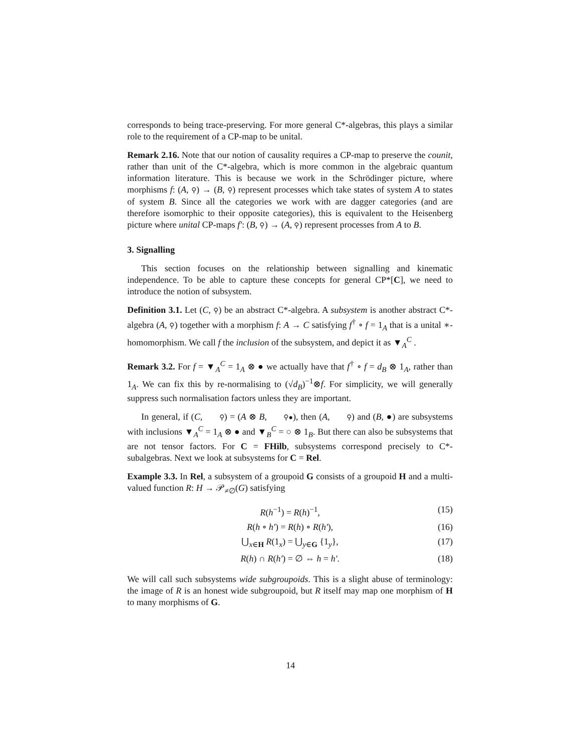corresponds to being trace-preserving. For more general C*-algebras, this plays a similar role to the requirement of a CP-map to be unital.
Remark 2.16. Note that our notion of causality requires a CP-map to preserve the counit, rather than unit of the C*-algebra, which is more common in the algebraic quantum information literature. This is because we work in the Schrödinger picture, where morphisms f: (A, ⚲) → (B, ⚲) represent processes which take states of system A to states of system B. Since all the categories we work with are dagger categories (and are therefore isomorphic to their opposite categories), this is equivalent to the Heisenberg picture where unital CP-maps f′: (B, ⚲) → (A, ⚲) represent processes from A to B.
3. Signalling
This section focuses on the relationship between signalling and kinematic independence. To be able to capture these concepts for general CP*[C], we need to introduce the notion of subsystem.
Definition 3.1. Let (C, ⚲) be an abstract C*-algebra. A subsystem is another abstract C*-algebra (A, ⚲) together with a morphism f: A → C satisfying f<sup>†</sup> ∘ f = 1<sub>A</sub> that is a unital ∗-homomorphism. We call f the inclusion of the subsystem, and depict it as ▼<sub>A</sub><sup>C</sup> .
Remark 3.2. For f = ▼<sub>A</sub><sup>C</sup> = 1<sub>A</sub> ⊗ ● we actually have that f<sup>†</sup> ∘ f = d<sub>B</sub> ⊗ 1<sub>A</sub>, rather than 1<sub>A</sub>. We can fix this by re-normalising to (√d<sub>B</sub>)<sup>−1</sup>⊗f. For simplicity, we will generally suppress such normalisation factors unless they are important.
In general, if (C, ⚲) = (A ⊗ B, ⚲●), then (A, ⚲) and (B, ●) are subsystems with inclusions ▼<sub>A</sub><sup>C</sup> = 1<sub>A</sub> ⊗ ● and ▼<sub>B</sub><sup>C</sup> = ○ ⊗ 1<sub>B</sub>. But there can also be subsystems that are not tensor factors. For C = FHilb, subsystems correspond precisely to C*-subalgebras. Next we look at subsystems for C = Rel.
Example 3.3. In Rel, a subsystem of a groupoid G consists of a groupoid H and a multi-valued function R: H → 𝒫<sub>≠∅</sub>(G) satisfying
R(h<sup>−1</sup>) = R(h)<sup>−1</sup>, (15)
R(h ∘ h′) = R(h) ∘ R(h′), (16)
⋃<sub>x∈H</sub> R(1<sub>x</sub>) = ⋃<sub>y∈G</sub> {1<sub>y</sub>}, (17)
R(h) ∩ R(h′) = ∅ ⇔ h = h′. (18)
We will call such subsystems wide subgroupoids. This is a slight abuse of terminology: the image of R is an honest wide subgroupoid, but R itself may map one morphism of H to many morphisms of G.
14